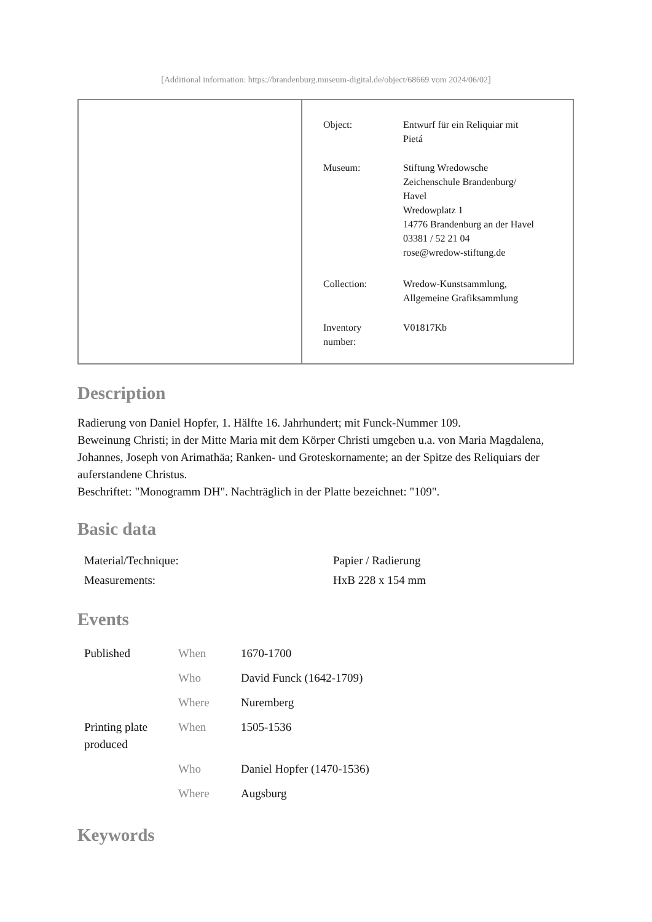[Additional information: https://brandenburg.museum-digital.de/object/68669 vom 2024/06/02]
| Object: | Entwurf für ein Reliquiar mit Pietá |
| Museum: | Stiftung Wredowsche Zeichenschule Brandenburg/ Havel Wredowplatz 1 14776 Brandenburg an der Havel 03381 / 52 21 04 rose@wredow-stiftung.de |
| Collection: | Wredow-Kunstsammlung, Allgemeine Grafiksammlung |
| Inventory number: | V01817Kb |
Description
Radierung von Daniel Hopfer, 1. Hälfte 16. Jahrhundert; mit Funck-Nummer 109.
Beweinung Christi; in der Mitte Maria mit dem Körper Christi umgeben u.a. von Maria Magdalena, Johannes, Joseph von Arimathäa; Ranken- und Groteskornamente; an der Spitze des Reliquiars der auferstandene Christus.
Beschriftet: "Monogramm DH". Nachträglich in der Platte bezeichnet: "109".
Basic data
| Material/Technique: | Papier / Radierung |
| Measurements: | HxB 228 x 154 mm |
Events
| Published | When | 1670-1700 |
| | Who | David Funck (1642-1709) |
| | Where | Nuremberg |
| Printing plate produced | When | 1505-1536 |
| | Who | Daniel Hopfer (1470-1536) |
| | Where | Augsburg |
Keywords